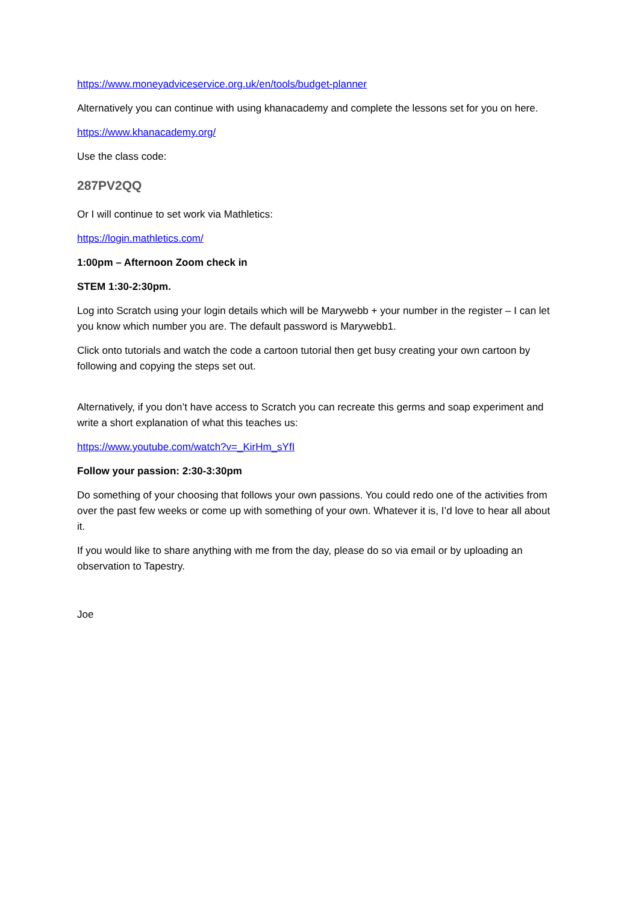https://www.moneyadviceservice.org.uk/en/tools/budget-planner
Alternatively you can continue with using khanacademy and complete the lessons set for you on here.
https://www.khanacademy.org/
Use the class code:
287PV2QQ
Or I will continue to set work via Mathletics:
https://login.mathletics.com/
1:00pm – Afternoon Zoom check in
STEM 1:30-2:30pm.
Log into Scratch using your login details which will be Marywebb + your number in the register – I can let you know which number you are. The default password is Marywebb1.
Click onto tutorials and watch the code a cartoon tutorial then get busy creating your own cartoon by following and copying the steps set out.
Alternatively, if you don’t have access to Scratch you can recreate this germs and soap experiment and write a short explanation of what this teaches us:
https://www.youtube.com/watch?v=_KirHm_sYfI
Follow your passion: 2:30-3:30pm
Do something of your choosing that follows your own passions. You could redo one of the activities from over the past few weeks or come up with something of your own. Whatever it is, I’d love to hear all about it.
If you would like to share anything with me from the day, please do so via email or by uploading an observation to Tapestry.
Joe